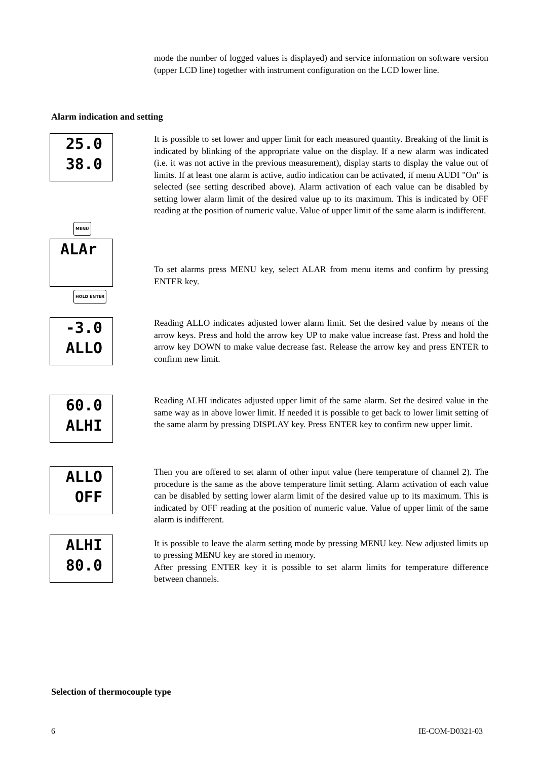mode the number of logged values is displayed) and service information on software version (upper LCD line) together with instrument configuration on the LCD lower line.
Alarm indication and setting
25.0
38.0
It is possible to set lower and upper limit for each measured quantity. Breaking of the limit is indicated by blinking of the appropriate value on the display. If a new alarm was indicated (i.e. it was not active in the previous measurement), display starts to display the value out of limits. If at least one alarm is active, audio indication can be activated, if menu AUDI "On" is selected (see setting described above). Alarm activation of each value can be disabled by setting lower alarm limit of the desired value up to its maximum. This is indicated by OFF reading at the position of numeric value. Value of upper limit of the same alarm is indifferent.
MENU
ALAr
HOLD ENTER
To set alarms press MENU key, select ALAR from menu items and confirm by pressing ENTER key.
-3.0
ALLO
Reading ALLO indicates adjusted lower alarm limit. Set the desired value by means of the arrow keys. Press and hold the arrow key UP to make value increase fast. Press and hold the arrow key DOWN to make value decrease fast. Release the arrow key and press ENTER to confirm new limit.
60.0
ALHI
Reading ALHI indicates adjusted upper limit of the same alarm. Set the desired value in the same way as in above lower limit. If needed it is possible to get back to lower limit setting of the same alarm by pressing DISPLAY key. Press ENTER key to confirm new upper limit.
ALLO
OFF
ALHI
80.0
Then you are offered to set alarm of other input value (here temperature of channel 2). The procedure is the same as the above temperature limit setting. Alarm activation of each value can be disabled by setting lower alarm limit of the desired value up to its maximum. This is indicated by OFF reading at the position of numeric value. Value of upper limit of the same alarm is indifferent.
It is possible to leave the alarm setting mode by pressing MENU key. New adjusted limits up to pressing MENU key are stored in memory.
After pressing ENTER key it is possible to set alarm limits for temperature difference between channels.
Selection of thermocouple type
6 IE-COM-D0321-03